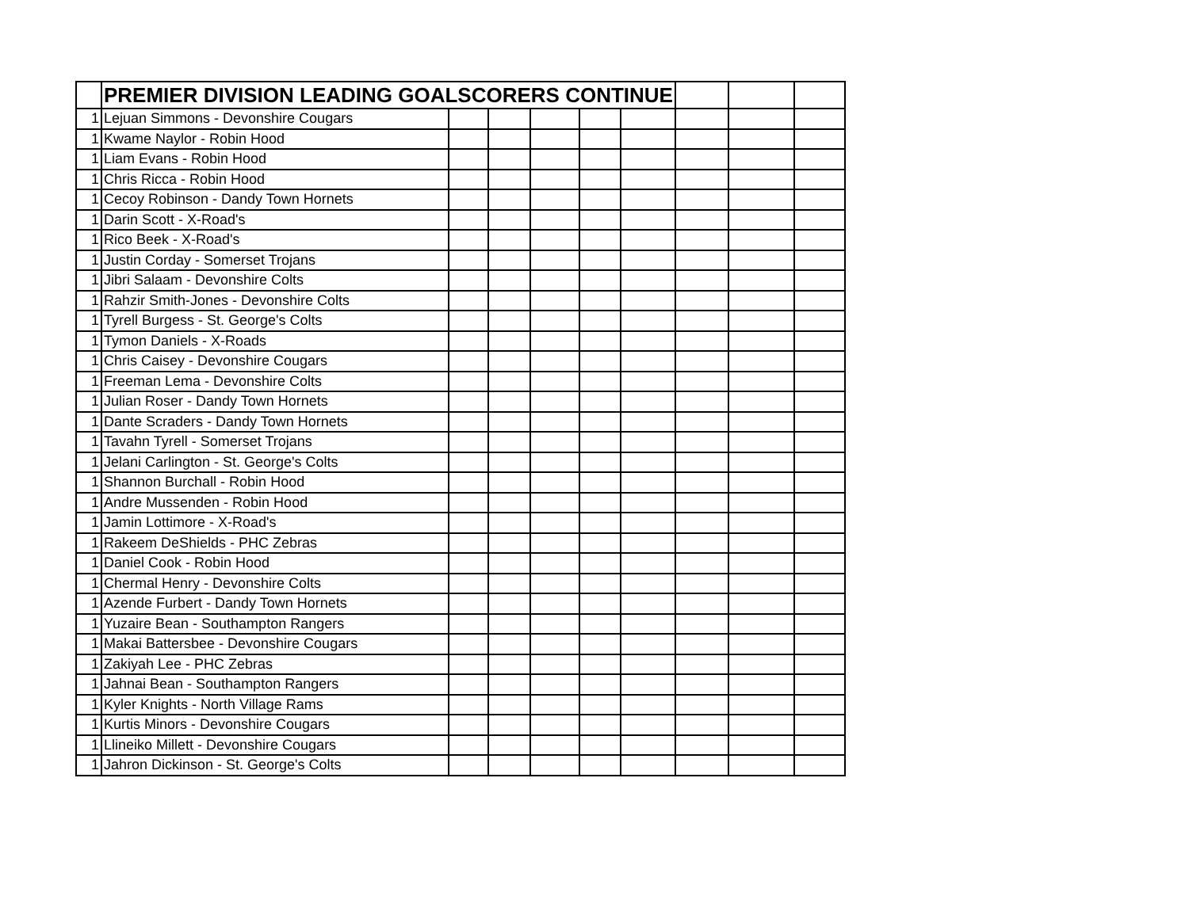| | PREMIER DIVISION LEADING GOALSCORERS CONTINUE | | | | | | | | |
| 1 | Lejuan Simmons - Devonshire Cougars | | | | | | | | |
| 1 | Kwame Naylor - Robin Hood | | | | | | | | |
| 1 | Liam Evans - Robin Hood | | | | | | | | |
| 1 | Chris Ricca - Robin Hood | | | | | | | | |
| 1 | Cecoy Robinson - Dandy Town Hornets | | | | | | | | |
| 1 | Darin Scott - X-Road's | | | | | | | | |
| 1 | Rico Beek - X-Road's | | | | | | | | |
| 1 | Justin Corday - Somerset Trojans | | | | | | | | |
| 1 | Jibri Salaam - Devonshire Colts | | | | | | | | |
| 1 | Rahzir Smith-Jones - Devonshire Colts | | | | | | | | |
| 1 | Tyrell Burgess - St. George's Colts | | | | | | | | |
| 1 | Tymon Daniels - X-Roads | | | | | | | | |
| 1 | Chris Caisey - Devonshire Cougars | | | | | | | | |
| 1 | Freeman Lema - Devonshire Colts | | | | | | | | |
| 1 | Julian Roser - Dandy Town Hornets | | | | | | | | |
| 1 | Dante Scraders - Dandy Town Hornets | | | | | | | | |
| 1 | Tavahn Tyrell - Somerset Trojans | | | | | | | | |
| 1 | Jelani Carlington - St. George's Colts | | | | | | | | |
| 1 | Shannon Burchall - Robin Hood | | | | | | | | |
| 1 | Andre Mussenden - Robin Hood | | | | | | | | |
| 1 | Jamin Lottimore - X-Road's | | | | | | | | |
| 1 | Rakeem DeShields - PHC Zebras | | | | | | | | |
| 1 | Daniel Cook - Robin Hood | | | | | | | | |
| 1 | Chermal Henry - Devonshire Colts | | | | | | | | |
| 1 | Azende Furbert - Dandy Town Hornets | | | | | | | | |
| 1 | Yuzaire Bean - Southampton Rangers | | | | | | | | |
| 1 | Makai Battersbee - Devonshire Cougars | | | | | | | | |
| 1 | Zakiyah Lee - PHC Zebras | | | | | | | | |
| 1 | Jahnai Bean - Southampton Rangers | | | | | | | | |
| 1 | Kyler Knights - North Village Rams | | | | | | | | |
| 1 | Kurtis Minors - Devonshire Cougars | | | | | | | | |
| 1 | Llineiko Millett - Devonshire Cougars | | | | | | | | |
| 1 | Jahron Dickinson - St. George's Colts | | | | | | | | |